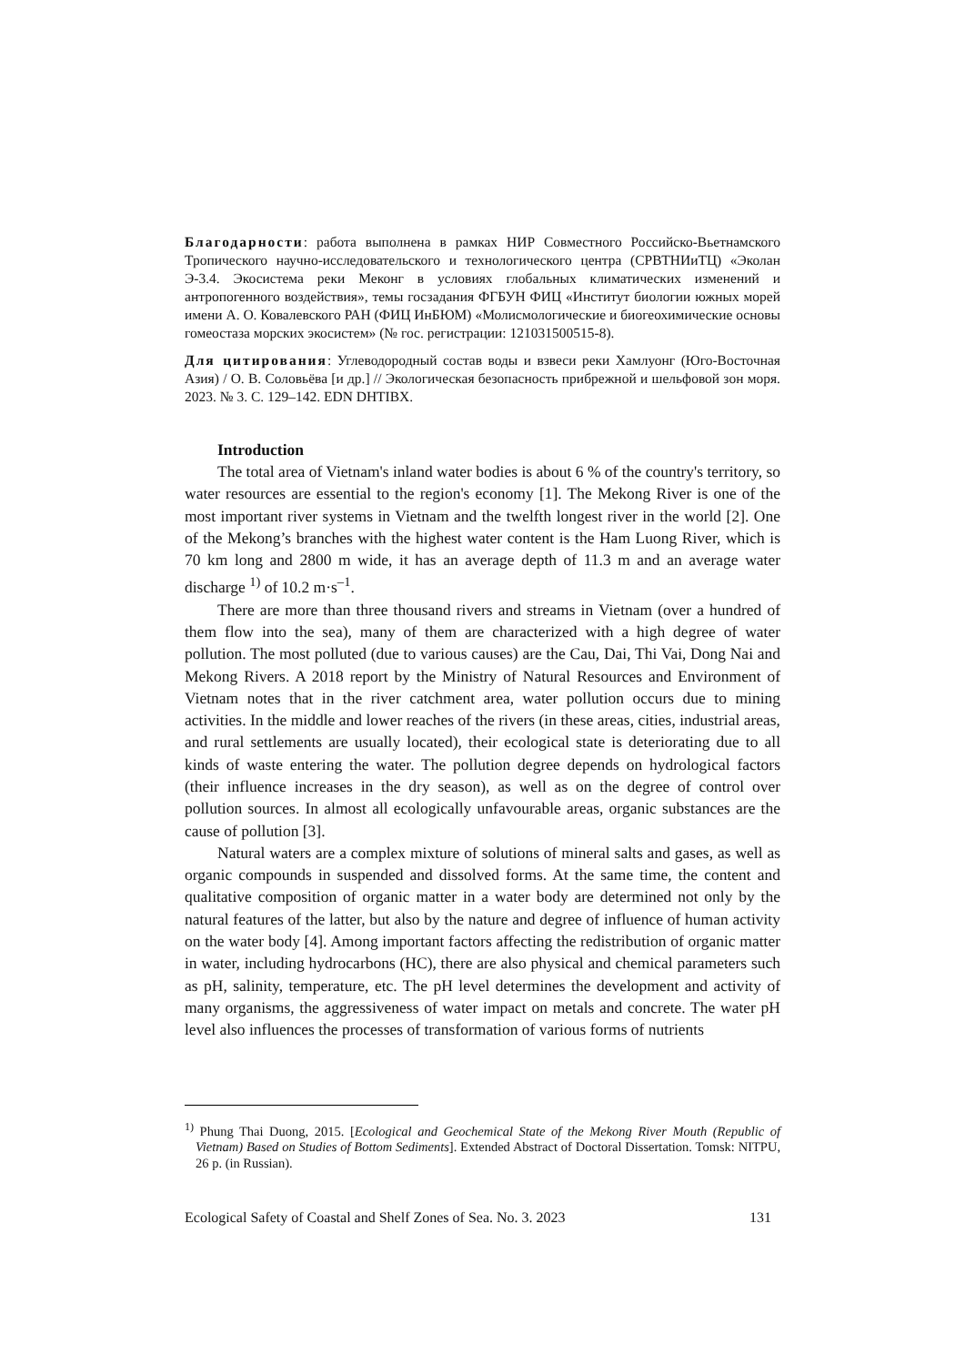Благодарности: работа выполнена в рамках НИР Совместного Российско-Вьетнамского Тропического научно-исследовательского и технологического центра (СРВТНИиТЦ) «Эколан Э-3.4. Экосистема реки Меконг в условиях глобальных климатических изменений и антропогенного воздействия», темы госзадания ФГБУН ФИЦ «Институт биологии южных морей имени А. О. Ковалевского РАН (ФИЦ ИнБЮМ) «Молисмологические и биогеохимические основы гомеостаза морских экосистем» (№ гос. регистрации: 121031500515-8).
Для цитирования: Углеводородный состав воды и взвеси реки Хамлуонг (Юго-Восточная Азия) / О. В. Соловьёва [и др.] // Экологическая безопасность прибрежной и шельфовой зон моря. 2023. № 3. С. 129–142. EDN DHTIBX.
Introduction
The total area of Vietnam's inland water bodies is about 6 % of the country's territory, so water resources are essential to the region's economy [1]. The Mekong River is one of the most important river systems in Vietnam and the twelfth longest river in the world [2]. One of the Mekong’s branches with the highest water content is the Ham Luong River, which is 70 km long and 2800 m wide, it has an average depth of 11.3 m and an average water discharge <sup>1)</sup> of 10.2 m·s<sup>–1</sup>.
There are more than three thousand rivers and streams in Vietnam (over a hundred of them flow into the sea), many of them are characterized with a high degree of water pollution. The most polluted (due to various causes) are the Cau, Dai, Thi Vai, Dong Nai and Mekong Rivers. A 2018 report by the Ministry of Natural Resources and Environment of Vietnam notes that in the river catchment area, water pollution occurs due to mining activities. In the middle and lower reaches of the rivers (in these areas, cities, industrial areas, and rural settlements are usually located), their ecological state is deteriorating due to all kinds of waste entering the water. The pollution degree depends on hydrological factors (their influence increases in the dry season), as well as on the degree of control over pollution sources. In almost all ecologically unfavourable areas, organic substances are the cause of pollution [3].
Natural waters are a complex mixture of solutions of mineral salts and gases, as well as organic compounds in suspended and dissolved forms. At the same time, the content and qualitative composition of organic matter in a water body are determined not only by the natural features of the latter, but also by the nature and degree of influence of human activity on the water body [4]. Among important factors affecting the redistribution of organic matter in water, including hydrocarbons (HC), there are also physical and chemical parameters such as pH, salinity, temperature, etc. The pH level determines the development and activity of many organisms, the aggressiveness of water impact on metals and concrete. The water pH level also influences the processes of transformation of various forms of nutrients
<sup>1)</sup> Phung Thai Duong, 2015. [Ecological and Geochemical State of the Mekong River Mouth (Republic of Vietnam) Based on Studies of Bottom Sediments]. Extended Abstract of Doctoral Dissertation. Tomsk: NITPU, 26 p. (in Russian).
Ecological Safety of Coastal and Shelf Zones of Sea. No. 3. 2023 131